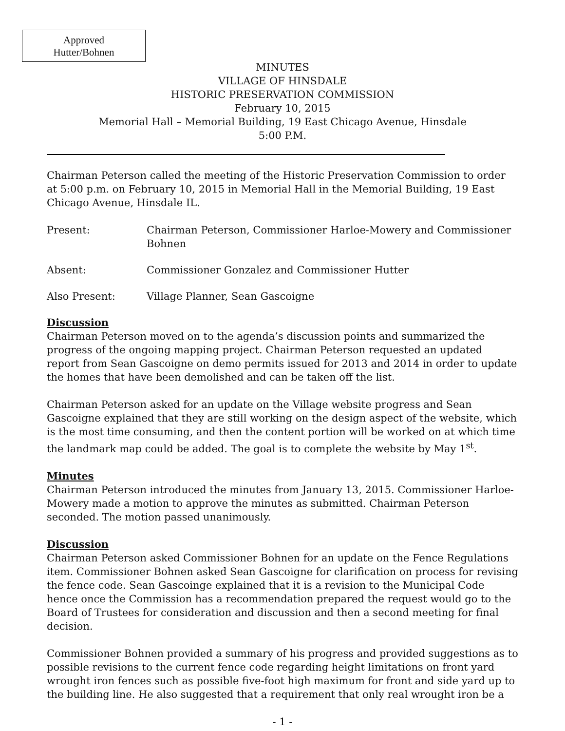Approved
Hutter/Bohnen
MINUTES
VILLAGE OF HINSDALE
HISTORIC PRESERVATION COMMISSION
February 10, 2015
Memorial Hall – Memorial Building, 19 East Chicago Avenue, Hinsdale
5:00 P.M.
Chairman Peterson called the meeting of the Historic Preservation Commission to order at 5:00 p.m. on February 10, 2015 in Memorial Hall in the Memorial Building, 19 East Chicago Avenue, Hinsdale IL.
Present: Chairman Peterson, Commissioner Harloe-Mowery and Commissioner Bohnen
Absent: Commissioner Gonzalez and Commissioner Hutter
Also Present: Village Planner, Sean Gascoigne
Discussion
Chairman Peterson moved on to the agenda’s discussion points and summarized the progress of the ongoing mapping project. Chairman Peterson requested an updated report from Sean Gascoigne on demo permits issued for 2013 and 2014 in order to update the homes that have been demolished and can be taken off the list.
Chairman Peterson asked for an update on the Village website progress and Sean Gascoigne explained that they are still working on the design aspect of the website, which is the most time consuming, and then the content portion will be worked on at which time the landmark map could be added. The goal is to complete the website by May 1<sup>st</sup>.
Minutes
Chairman Peterson introduced the minutes from January 13, 2015. Commissioner Harloe-Mowery made a motion to approve the minutes as submitted. Chairman Peterson seconded. The motion passed unanimously.
Discussion
Chairman Peterson asked Commissioner Bohnen for an update on the Fence Regulations item. Commissioner Bohnen asked Sean Gascoigne for clarification on process for revising the fence code. Sean Gascoinge explained that it is a revision to the Municipal Code hence once the Commission has a recommendation prepared the request would go to the Board of Trustees for consideration and discussion and then a second meeting for final decision.
Commissioner Bohnen provided a summary of his progress and provided suggestions as to possible revisions to the current fence code regarding height limitations on front yard wrought iron fences such as possible five-foot high maximum for front and side yard up to the building line. He also suggested that a requirement that only real wrought iron be a
- 1 -